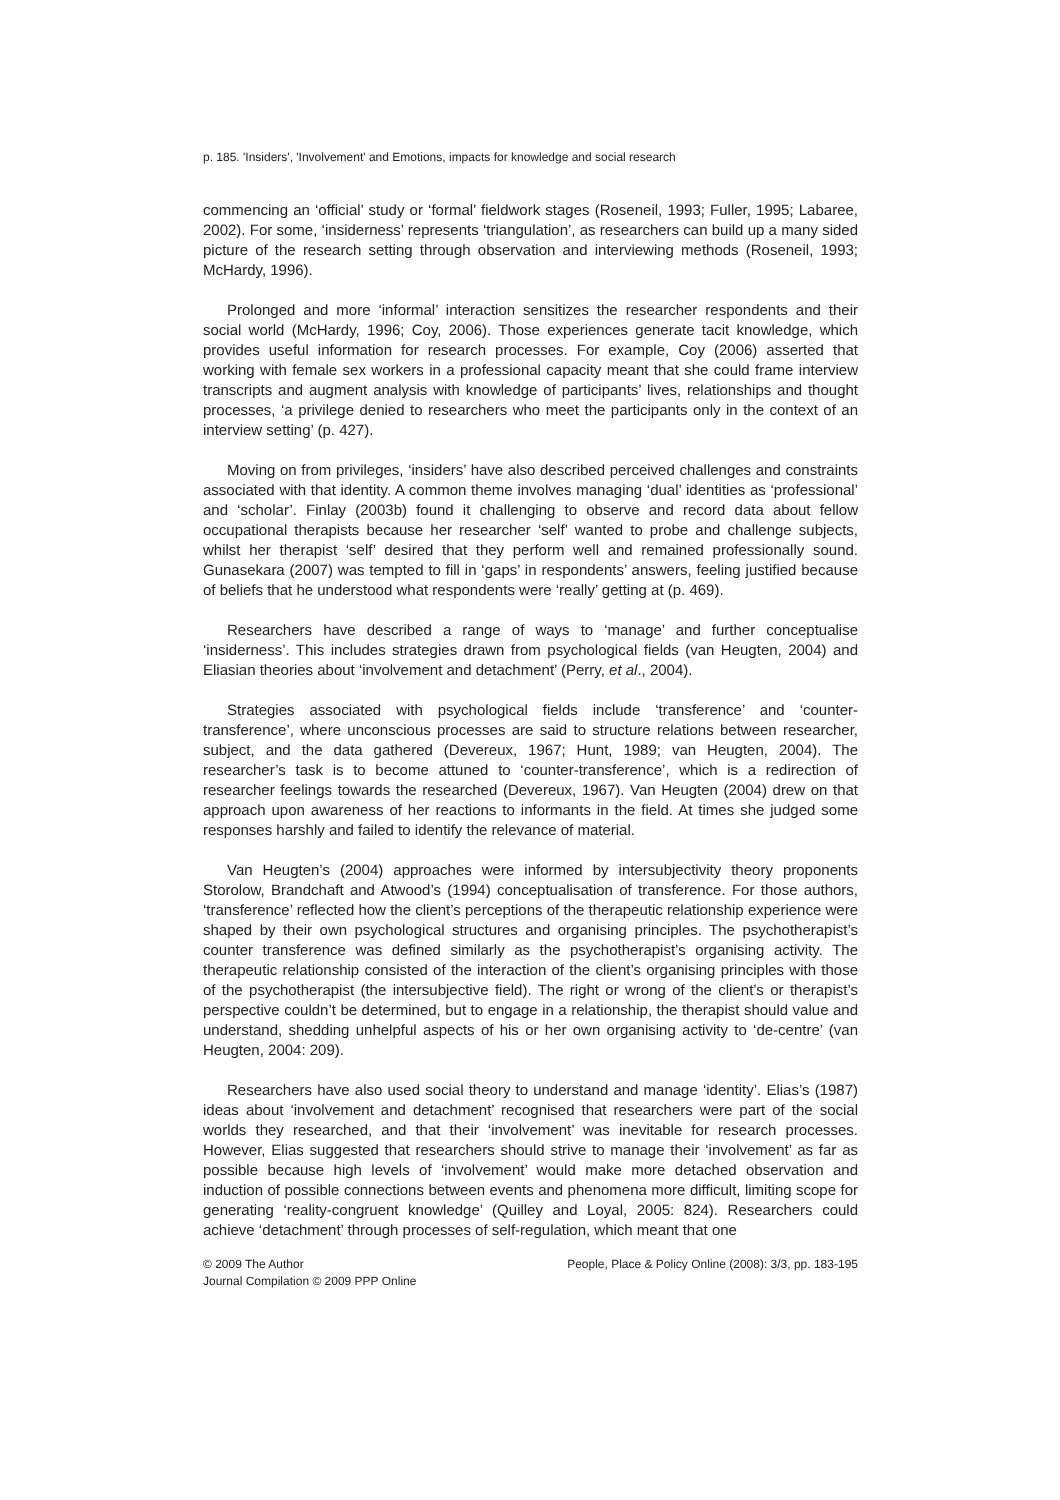p. 185. 'Insiders', 'Involvement' and Emotions, impacts for knowledge and social research
commencing an ‘official’ study or ‘formal’ fieldwork stages (Roseneil, 1993; Fuller, 1995; Labaree, 2002). For some, ‘insiderness’ represents ‘triangulation’, as researchers can build up a many sided picture of the research setting through observation and interviewing methods (Roseneil, 1993; McHardy, 1996).
Prolonged and more ‘informal’ interaction sensitizes the researcher respondents and their social world (McHardy, 1996; Coy, 2006). Those experiences generate tacit knowledge, which provides useful information for research processes. For example, Coy (2006) asserted that working with female sex workers in a professional capacity meant that she could frame interview transcripts and augment analysis with knowledge of participants’ lives, relationships and thought processes, ‘a privilege denied to researchers who meet the participants only in the context of an interview setting’ (p. 427).
Moving on from privileges, ‘insiders’ have also described perceived challenges and constraints associated with that identity. A common theme involves managing ‘dual’ identities as ‘professional’ and ‘scholar’. Finlay (2003b) found it challenging to observe and record data about fellow occupational therapists because her researcher ‘self’ wanted to probe and challenge subjects, whilst her therapist ‘self’ desired that they perform well and remained professionally sound. Gunasekara (2007) was tempted to fill in ‘gaps’ in respondents’ answers, feeling justified because of beliefs that he understood what respondents were ‘really’ getting at (p. 469).
Researchers have described a range of ways to ‘manage’ and further conceptualise ‘insiderness’. This includes strategies drawn from psychological fields (van Heugten, 2004) and Eliasian theories about ‘involvement and detachment’ (Perry, et al., 2004).
Strategies associated with psychological fields include ‘transference’ and ‘counter-transference’, where unconscious processes are said to structure relations between researcher, subject, and the data gathered (Devereux, 1967; Hunt, 1989; van Heugten, 2004). The researcher’s task is to become attuned to ‘counter-transference’, which is a redirection of researcher feelings towards the researched (Devereux, 1967). Van Heugten (2004) drew on that approach upon awareness of her reactions to informants in the field. At times she judged some responses harshly and failed to identify the relevance of material.
Van Heugten’s (2004) approaches were informed by intersubjectivity theory proponents Storolow, Brandchaft and Atwood’s (1994) conceptualisation of transference. For those authors, ‘transference’ reflected how the client’s perceptions of the therapeutic relationship experience were shaped by their own psychological structures and organising principles. The psychotherapist’s counter transference was defined similarly as the psychotherapist’s organising activity. The therapeutic relationship consisted of the interaction of the client’s organising principles with those of the psychotherapist (the intersubjective field). The right or wrong of the client’s or therapist’s perspective couldn’t be determined, but to engage in a relationship, the therapist should value and understand, shedding unhelpful aspects of his or her own organising activity to ‘de-centre’ (van Heugten, 2004: 209).
Researchers have also used social theory to understand and manage ‘identity’. Elias’s (1987) ideas about ‘involvement and detachment’ recognised that researchers were part of the social worlds they researched, and that their ‘involvement’ was inevitable for research processes. However, Elias suggested that researchers should strive to manage their ‘involvement’ as far as possible because high levels of ‘involvement’ would make more detached observation and induction of possible connections between events and phenomena more difficult, limiting scope for generating ‘reality-congruent knowledge’ (Quilley and Loyal, 2005: 824). Researchers could achieve ‘detachment’ through processes of self-regulation, which meant that one
© 2009 The Author
Journal Compilation © 2009 PPP Online
People, Place & Policy Online (2008): 3/3, pp. 183-195